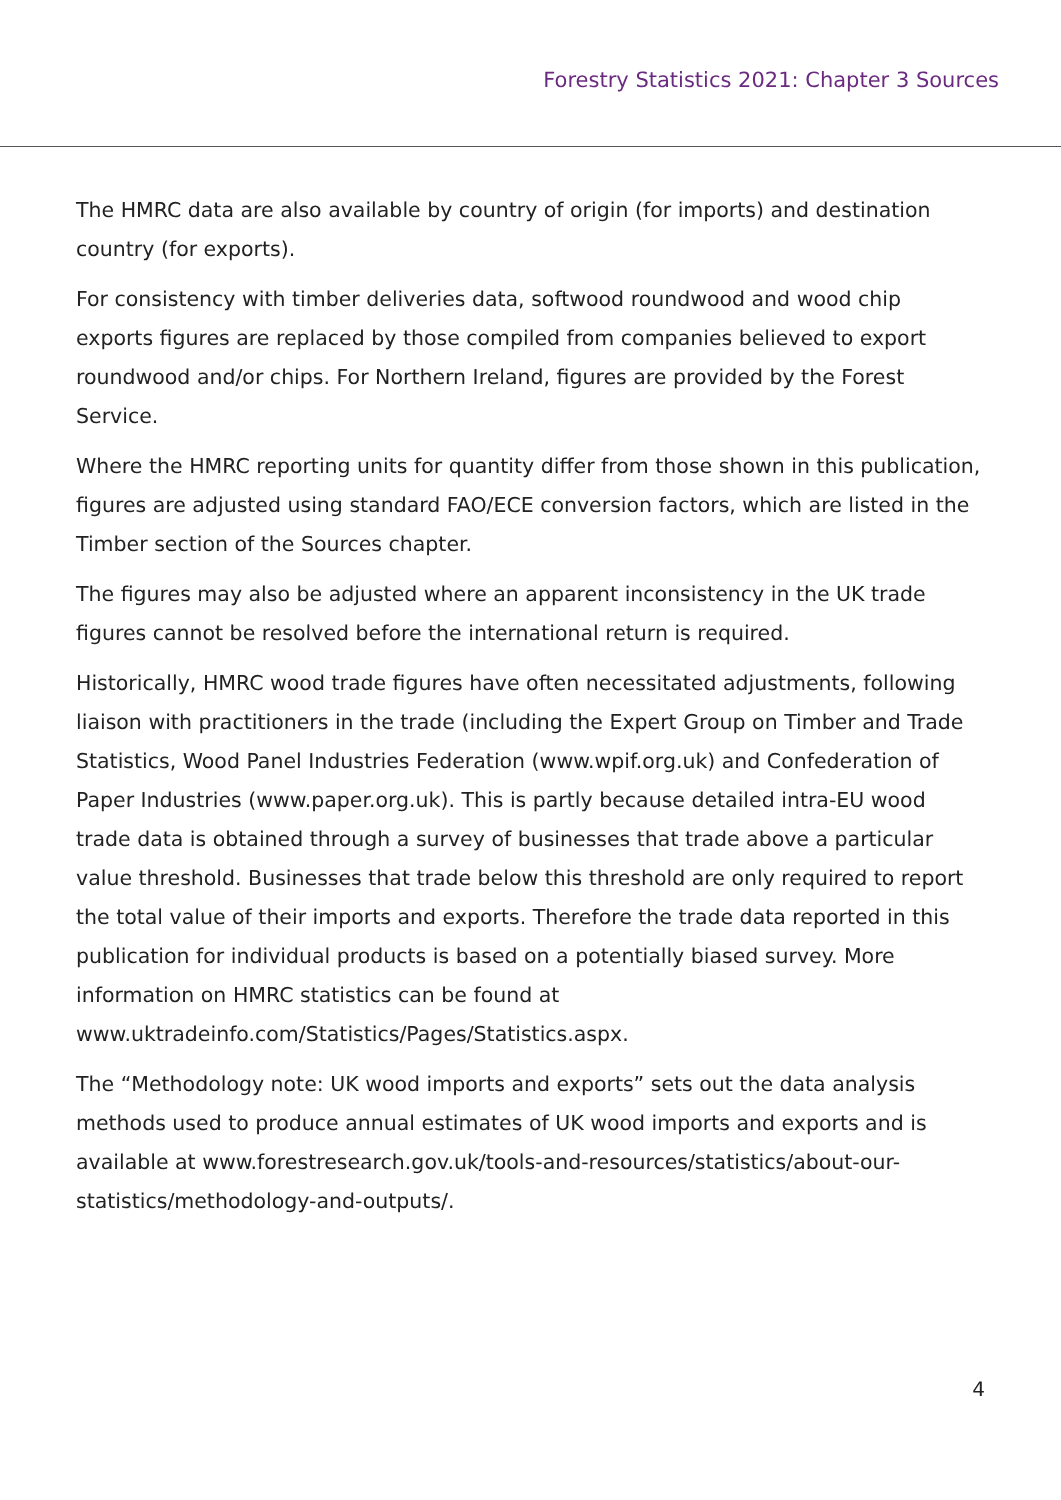Forestry Statistics 2021: Chapter 3 Sources
The HMRC data are also available by country of origin (for imports) and destination country (for exports).
For consistency with timber deliveries data, softwood roundwood and wood chip exports figures are replaced by those compiled from companies believed to export roundwood and/or chips. For Northern Ireland, figures are provided by the Forest Service.
Where the HMRC reporting units for quantity differ from those shown in this publication, figures are adjusted using standard FAO/ECE conversion factors, which are listed in the Timber section of the Sources chapter.
The figures may also be adjusted where an apparent inconsistency in the UK trade figures cannot be resolved before the international return is required.
Historically, HMRC wood trade figures have often necessitated adjustments, following liaison with practitioners in the trade (including the Expert Group on Timber and Trade Statistics, Wood Panel Industries Federation (www.wpif.org.uk) and Confederation of Paper Industries (www.paper.org.uk). This is partly because detailed intra-EU wood trade data is obtained through a survey of businesses that trade above a particular value threshold. Businesses that trade below this threshold are only required to report the total value of their imports and exports. Therefore the trade data reported in this publication for individual products is based on a potentially biased survey. More information on HMRC statistics can be found at www.uktradeinfo.com/Statistics/Pages/Statistics.aspx.
The “Methodology note: UK wood imports and exports” sets out the data analysis methods used to produce annual estimates of UK wood imports and exports and is available at www.forestresearch.gov.uk/tools-and-resources/statistics/about-our-statistics/methodology-and-outputs/.
4